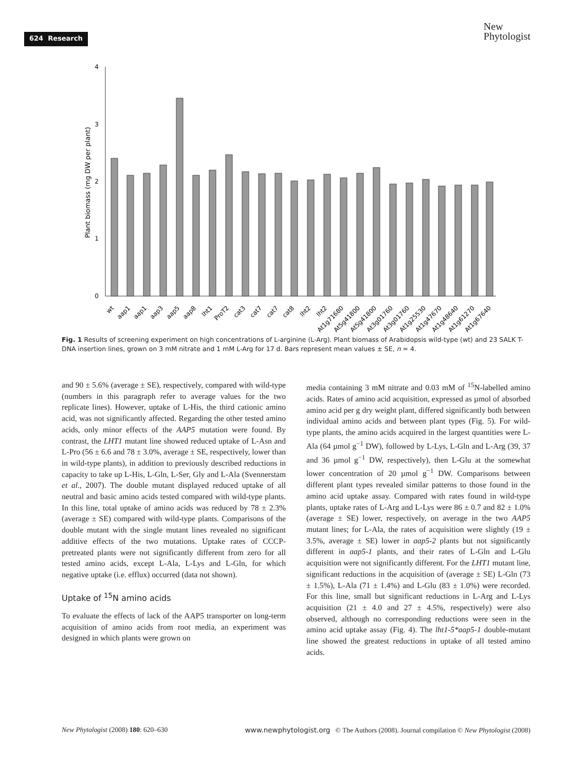624 Research
New
Phytologist
4
3
2
1
0
Plant biomass (mg DW per plant)
wt
aap1
aap1
aap3
aap5
aap8
lht1
ProT2
cat3
cat7
cat7
cat8
lht2
lht2
At1g71680
At5g41800
At5g41800
At3g01760
At3g01760
At1g25530
At1g47670
At1g48640
At1g61270
At1g67640
Fig. 1 Results of screening experiment on high concentrations of L-arginine (L-Arg). Plant biomass of Arabidopsis wild-type (wt) and 23 SALK T-DNA insertion lines, grown on 3 mM nitrate and 1 mM L-Arg for 17 d. Bars represent mean values ± SE, n = 4.
and 90 ± 5.6% (average ± SE), respectively, compared with wild-type (numbers in this paragraph refer to average values for the two replicate lines). However, uptake of L-His, the third cationic amino acid, was not significantly affected. Regarding the other tested amino acids, only minor effects of the AAP5 mutation were found. By contrast, the LHT1 mutant line showed reduced uptake of L-Asn and L-Pro (56 ± 6.6 and 78 ± 3.0%, average ± SE, respectively, lower than in wild-type plants), in addition to previously described reductions in capacity to take up L-His, L-Gln, L-Ser, Gly and L-Ala (Svennerstam et al., 2007). The double mutant displayed reduced uptake of all neutral and basic amino acids tested compared with wild-type plants. In this line, total uptake of amino acids was reduced by 78 ± 2.3% (average ± SE) compared with wild-type plants. Comparisons of the double mutant with the single mutant lines revealed no significant additive effects of the two mutations. Uptake rates of CCCP-pretreated plants were not significantly different from zero for all tested amino acids, except L-Ala, L-Lys and L-Gln, for which negative uptake (i.e. efflux) occurred (data not shown).
Uptake of <sup>15</sup>N amino acids
To evaluate the effects of lack of the AAP5 transporter on long-term acquisition of amino acids from root media, an experiment was designed in which plants were grown on
media containing 3 mM nitrate and 0.03 mM of <sup>15</sup>N-labelled amino acids. Rates of amino acid acquisition, expressed as µmol of absorbed amino acid per g dry weight plant, differed significantly both between individual amino acids and between plant types (Fig. 5). For wild-type plants, the amino acids acquired in the largest quantities were L-Ala (64 µmol g<sup>−1</sup> DW), followed by L-Lys, L-Gln and L-Arg (39, 37 and 36 µmol g<sup>−1</sup> DW, respectively), then L-Glu at the somewhat lower concentration of 20 µmol g<sup>−1</sup> DW. Comparisons between different plant types revealed similar patterns to those found in the amino acid uptake assay. Compared with rates found in wild-type plants, uptake rates of L-Arg and L-Lys were 86 ± 0.7 and 82 ± 1.0% (average ± SE) lower, respectively, on average in the two AAP5 mutant lines; for L-Ala, the rates of acquisition were slightly (19 ± 3.5%, average ± SE) lower in aap5-2 plants but not significantly different in aap5-1 plants, and their rates of L-Gln and L-Glu acquisition were not significantly different. For the LHT1 mutant line, significant reductions in the acquisition of (average ± SE) L-Gln (73 ± 1.5%), L-Ala (71 ± 1.4%) and L-Glu (83 ± 1.0%) were recorded. For this line, small but significant reductions in L-Arg and L-Lys acquisition (21 ± 4.0 and 27 ± 4.5%, respectively) were also observed, although no corresponding reductions were seen in the amino acid uptake assay (Fig. 4). The lht1-5*aap5-1 double-mutant line showed the greatest reductions in uptake of all tested amino acids.
New Phytologist (2008) 180: 620–630 www.newphytologist.org © The Authors (2008). Journal compilation © New Phytologist (2008)